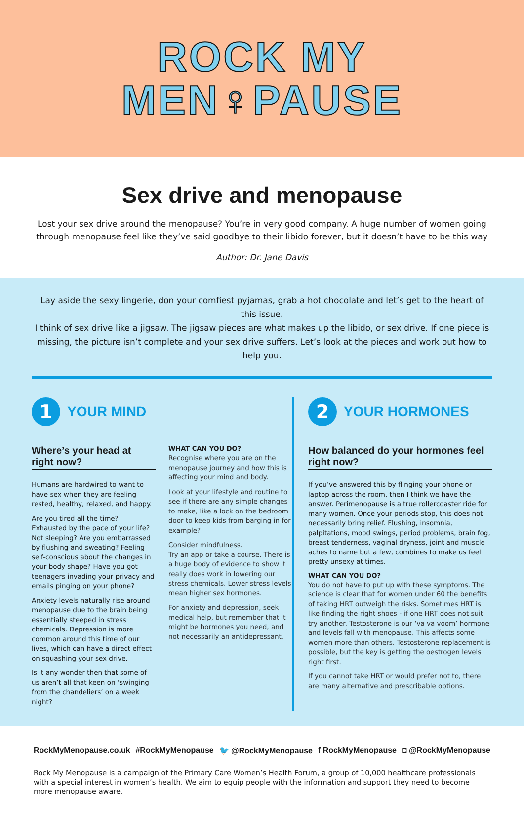ROCK MY
MEN♀PAUSE
Sex drive and menopause
Lost your sex drive around the menopause? You’re in very good company. A huge number of women going through menopause feel like they’ve said goodbye to their libido forever, but it doesn’t have to be this way
Author: Dr. Jane Davis
Lay aside the sexy lingerie, don your comfiest pyjamas, grab a hot chocolate and let’s get to the heart of this issue.
I think of sex drive like a jigsaw. The jigsaw pieces are what makes up the libido, or sex drive. If one piece is missing, the picture isn’t complete and your sex drive suffers. Let’s look at the pieces and work out how to help you.
1
YOUR MIND
Where’s your head at right now?
Humans are hardwired to want to have sex when they are feeling rested, healthy, relaxed, and happy.
Are you tired all the time? Exhausted by the pace of your life? Not sleeping? Are you embarrassed by flushing and sweating? Feeling self-conscious about the changes in your body shape? Have you got teenagers invading your privacy and emails pinging on your phone?
Anxiety levels naturally rise around menopause due to the brain being essentially steeped in stress chemicals. Depression is more common around this time of our lives, which can have a direct effect on squashing your sex drive.
Is it any wonder then that some of us aren’t all that keen on ‘swinging from the chandeliers’ on a week night?
WHAT CAN YOU DO?
Recognise where you are on the menopause journey and how this is affecting your mind and body.
Look at your lifestyle and routine to see if there are any simple changes to make, like a lock on the bedroom door to keep kids from barging in for example?
Consider mindfulness.
Try an app or take a course. There is a huge body of evidence to show it really does work in lowering our stress chemicals. Lower stress levels mean higher sex hormones.
For anxiety and depression, seek medical help, but remember that it might be hormones you need, and not necessarily an antidepressant.
2
YOUR HORMONES
How balanced do your hormones feel right now?
If you’ve answered this by flinging your phone or laptop across the room, then I think we have the answer. Perimenopause is a true rollercoaster ride for many women. Once your periods stop, this does not necessarily bring relief. Flushing, insomnia, palpitations, mood swings, period problems, brain fog, breast tenderness, vaginal dryness, joint and muscle aches to name but a few, combines to make us feel pretty unsexy at times.
WHAT CAN YOU DO?
You do not have to put up with these symptoms. The science is clear that for women under 60 the benefits of taking HRT outweigh the risks. Sometimes HRT is like finding the right shoes - if one HRT does not suit, try another. Testosterone is our ‘va va voom’ hormone and levels fall with menopause. This affects some women more than others. Testosterone replacement is possible, but the key is getting the oestrogen levels right first.
If you cannot take HRT or would prefer not to, there are many alternative and prescribable options.
RockMyMenopause.co.uk #RockMyMenopause 🐦 @RockMyMenopause f RockMyMenopause ◘ @RockMyMenopause
Rock My Menopause is a campaign of the Primary Care Women’s Health Forum, a group of 10,000 healthcare professionals with a special interest in women’s health. We aim to equip people with the information and support they need to become more menopause aware.